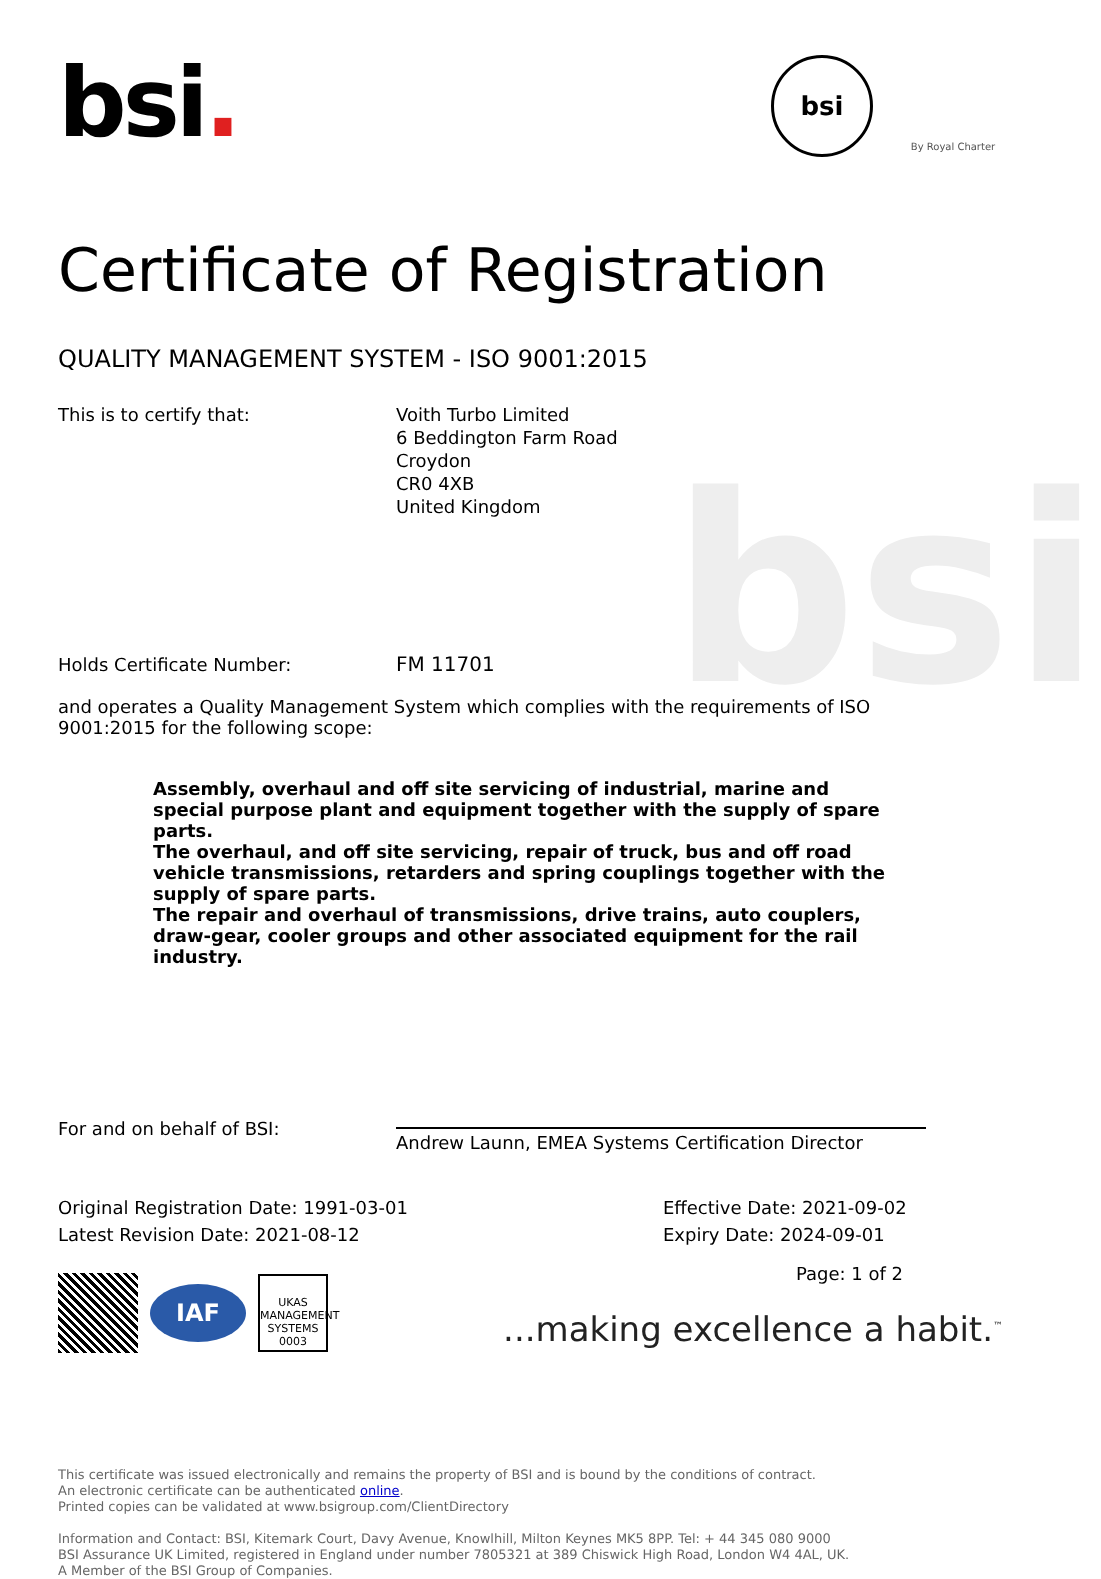bsi
bsi.
bsi
By Royal Charter
Certificate of Registration
QUALITY MANAGEMENT SYSTEM - ISO 9001:2015
This is to certify that: Voith Turbo Limited
6 Beddington Farm Road
Croydon
CR0 4XB
United Kingdom
Holds Certificate Number: FM 11701
and operates a Quality Management System which complies with the requirements of ISO 9001:2015 for the following scope:
Assembly, overhaul and off site servicing of industrial, marine and special purpose plant and equipment together with the supply of spare parts.
The overhaul, and off site servicing, repair of truck, bus and off road vehicle transmissions, retarders and spring couplings together with the supply of spare parts.
The repair and overhaul of transmissions, drive trains, auto couplers, draw-gear, cooler groups and other associated equipment for the rail industry.
For and on behalf of BSI:
Andrew Launn, EMEA Systems Certification Director
Original Registration Date: 1991-03-01
Latest Revision Date: 2021-08-12
Effective Date: 2021-09-02
Expiry Date: 2024-09-01
IAF
UKAS
MANAGEMENT SYSTEMS
0003
Page: 1 of 2
...making excellence a habit.<sup>™</sup>
This certificate was issued electronically and remains the property of BSI and is bound by the conditions of contract.
An electronic certificate can be authenticated online.
Printed copies can be validated at www.bsigroup.com/ClientDirectory
Information and Contact: BSI, Kitemark Court, Davy Avenue, Knowlhill, Milton Keynes MK5 8PP. Tel: + 44 345 080 9000
BSI Assurance UK Limited, registered in England under number 7805321 at 389 Chiswick High Road, London W4 4AL, UK.
A Member of the BSI Group of Companies.